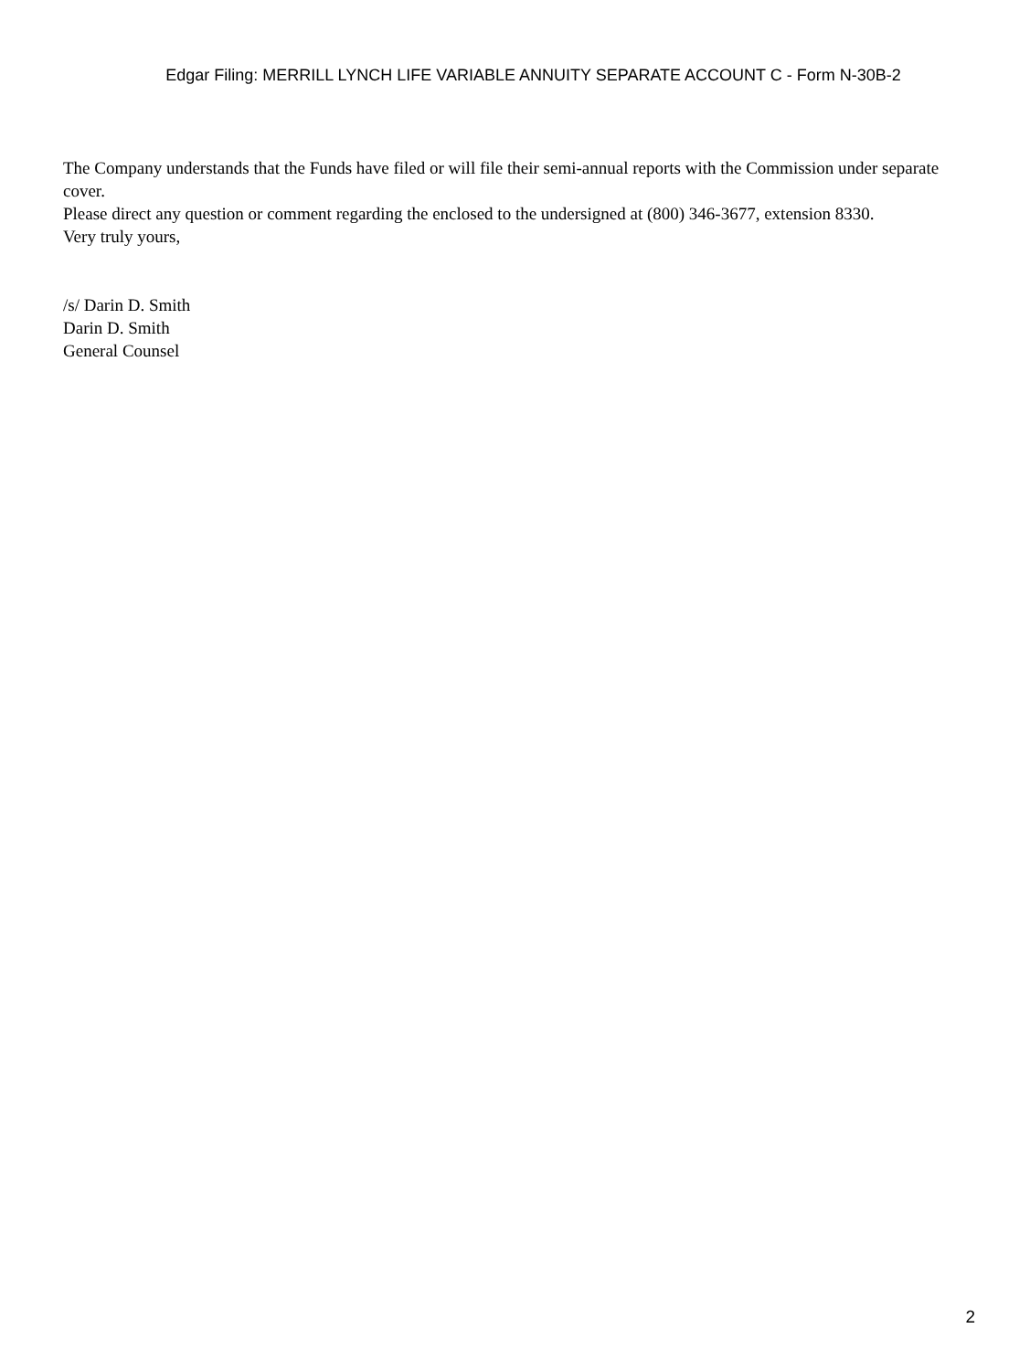Edgar Filing: MERRILL LYNCH LIFE VARIABLE ANNUITY SEPARATE ACCOUNT C - Form N-30B-2
The Company understands that the Funds have filed or will file their semi-annual reports with the Commission under separate cover.
Please direct any question or comment regarding the enclosed to the undersigned at (800) 346-3677, extension 8330.
Very truly yours,
/s/ Darin D. Smith
Darin D. Smith
General Counsel
2